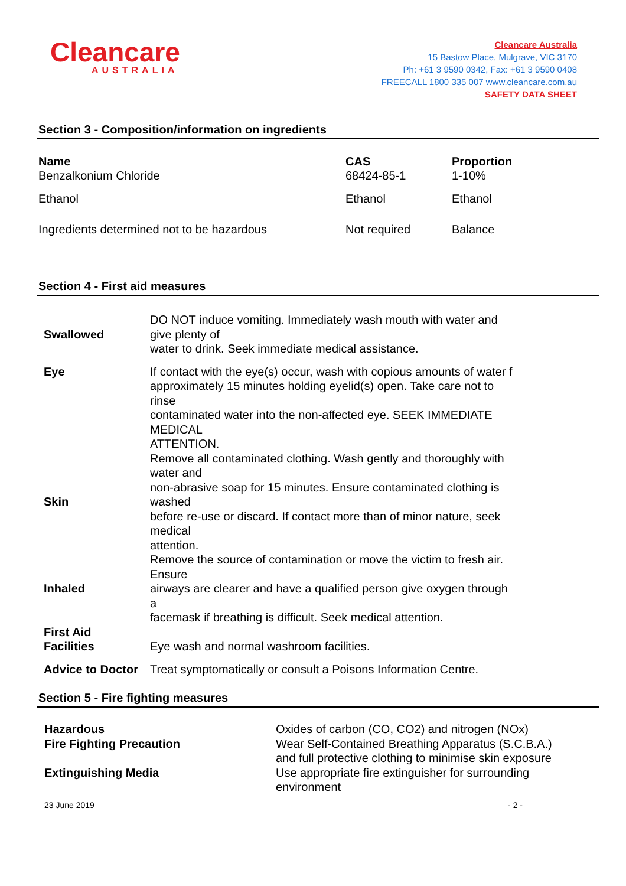Cleancare
AUSTRALIA
Cleancare Australia
15 Bastow Place, Mulgrave, VIC 3170
Ph: +61 3 9590 0342, Fax: +61 3 9590 0408
FREECALL 1800 335 007 www.cleancare.com.au
SAFETY DATA SHEET
Section 3 - Composition/information on ingredients
| Name Benzalkonium Chloride | CAS 68424-85-1 | Proportion 1-10% |
| Ethanol | Ethanol | Ethanol |
| Ingredients determined not to be hazardous | Not required | Balance |
Section 4 - First aid measures
| Swallowed | DO NOT induce vomiting. Immediately wash mouth with water and give plenty of water to drink. Seek immediate medical assistance. |
| Eye | If contact with the eye(s) occur, wash with copious amounts of water f approximately 15 minutes holding eyelid(s) open. Take care not to rinse contaminated water into the non-affected eye. SEEK IMMEDIATE MEDICAL ATTENTION. |
| Skin | Remove all contaminated clothing. Wash gently and thoroughly with water and non-abrasive soap for 15 minutes. Ensure contaminated clothing is washed before re-use or discard. If contact more than of minor nature, seek medical attention. |
| Inhaled | Remove the source of contamination or move the victim to fresh air. Ensure airways are clearer and have a qualified person give oxygen through a facemask if breathing is difficult. Seek medical attention. |
| First Aid Facilities | Eye wash and normal washroom facilities. |
| Advice to Doctor | Treat symptomatically or consult a Poisons Information Centre. |
Section 5 - Fire fighting measures
| Hazardous Fire Fighting Precaution Extinguishing Media | Oxides of carbon (CO, CO2) and nitrogen (NOx) Wear Self-Contained Breathing Apparatus (S.C.B.A.) and full protective clothing to minimise skin exposure Use appropriate fire extinguisher for surrounding environment |
23 June 2019 - 2 -